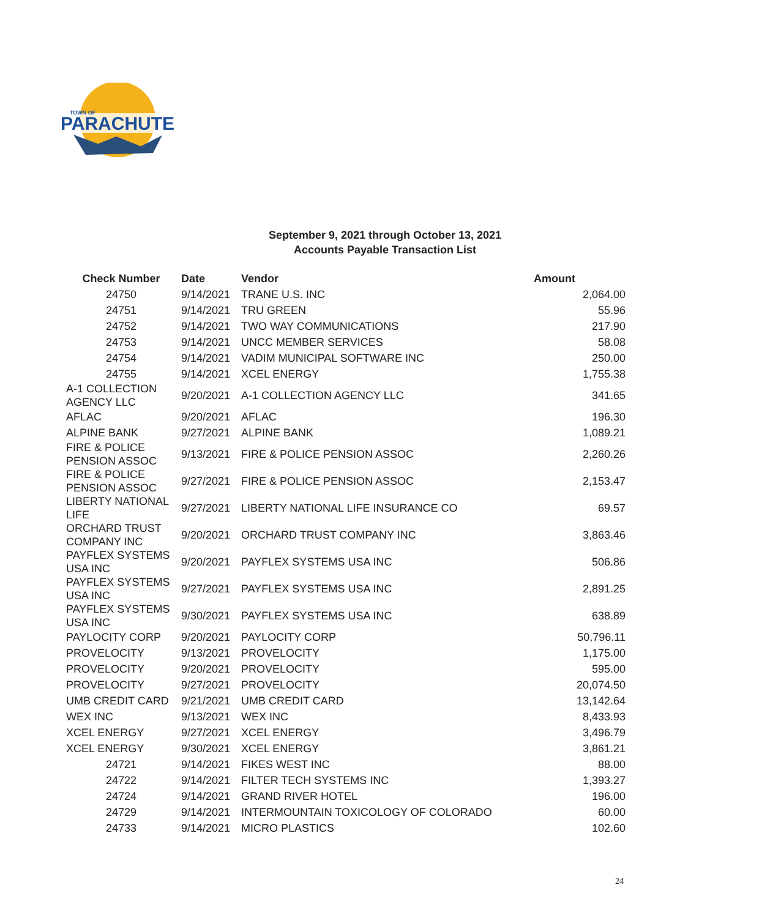PARACHUTE
TOWN OF
September 9, 2021 through October 13, 2021
Accounts Payable Transaction List
| Check Number | Date | Vendor | Amount |
| --- | --- | --- | --- |
| 24750 | 9/14/2021 | TRANE U.S. INC | 2,064.00 |
| 24751 | 9/14/2021 | TRU GREEN | 55.96 |
| 24752 | 9/14/2021 | TWO WAY COMMUNICATIONS | 217.90 |
| 24753 | 9/14/2021 | UNCC MEMBER SERVICES | 58.08 |
| 24754 | 9/14/2021 | VADIM MUNICIPAL SOFTWARE INC | 250.00 |
| 24755 | 9/14/2021 | XCEL ENERGY | 1,755.38 |
| A-1 COLLECTION AGENCY LLC | 9/20/2021 | A-1 COLLECTION AGENCY LLC | 341.65 |
| AFLAC | 9/20/2021 | AFLAC | 196.30 |
| ALPINE BANK | 9/27/2021 | ALPINE BANK | 1,089.21 |
| FIRE & POLICE PENSION ASSOC | 9/13/2021 | FIRE & POLICE PENSION ASSOC | 2,260.26 |
| FIRE & POLICE PENSION ASSOC | 9/27/2021 | FIRE & POLICE PENSION ASSOC | 2,153.47 |
| LIBERTY NATIONAL LIFE | 9/27/2021 | LIBERTY NATIONAL LIFE INSURANCE CO | 69.57 |
| ORCHARD TRUST COMPANY INC | 9/20/2021 | ORCHARD TRUST COMPANY INC | 3,863.46 |
| PAYFLEX SYSTEMS USA INC | 9/20/2021 | PAYFLEX SYSTEMS USA INC | 506.86 |
| PAYFLEX SYSTEMS USA INC | 9/27/2021 | PAYFLEX SYSTEMS USA INC | 2,891.25 |
| PAYFLEX SYSTEMS USA INC | 9/30/2021 | PAYFLEX SYSTEMS USA INC | 638.89 |
| PAYLOCITY CORP | 9/20/2021 | PAYLOCITY CORP | 50,796.11 |
| PROVELOCITY | 9/13/2021 | PROVELOCITY | 1,175.00 |
| PROVELOCITY | 9/20/2021 | PROVELOCITY | 595.00 |
| PROVELOCITY | 9/27/2021 | PROVELOCITY | 20,074.50 |
| UMB CREDIT CARD | 9/21/2021 | UMB CREDIT CARD | 13,142.64 |
| WEX INC | 9/13/2021 | WEX INC | 8,433.93 |
| XCEL ENERGY | 9/27/2021 | XCEL ENERGY | 3,496.79 |
| XCEL ENERGY | 9/30/2021 | XCEL ENERGY | 3,861.21 |
| 24721 | 9/14/2021 | FIKES WEST INC | 88.00 |
| 24722 | 9/14/2021 | FILTER TECH SYSTEMS INC | 1,393.27 |
| 24724 | 9/14/2021 | GRAND RIVER HOTEL | 196.00 |
| 24729 | 9/14/2021 | INTERMOUNTAIN TOXICOLOGY OF COLORADO | 60.00 |
| 24733 | 9/14/2021 | MICRO PLASTICS | 102.60 |
24